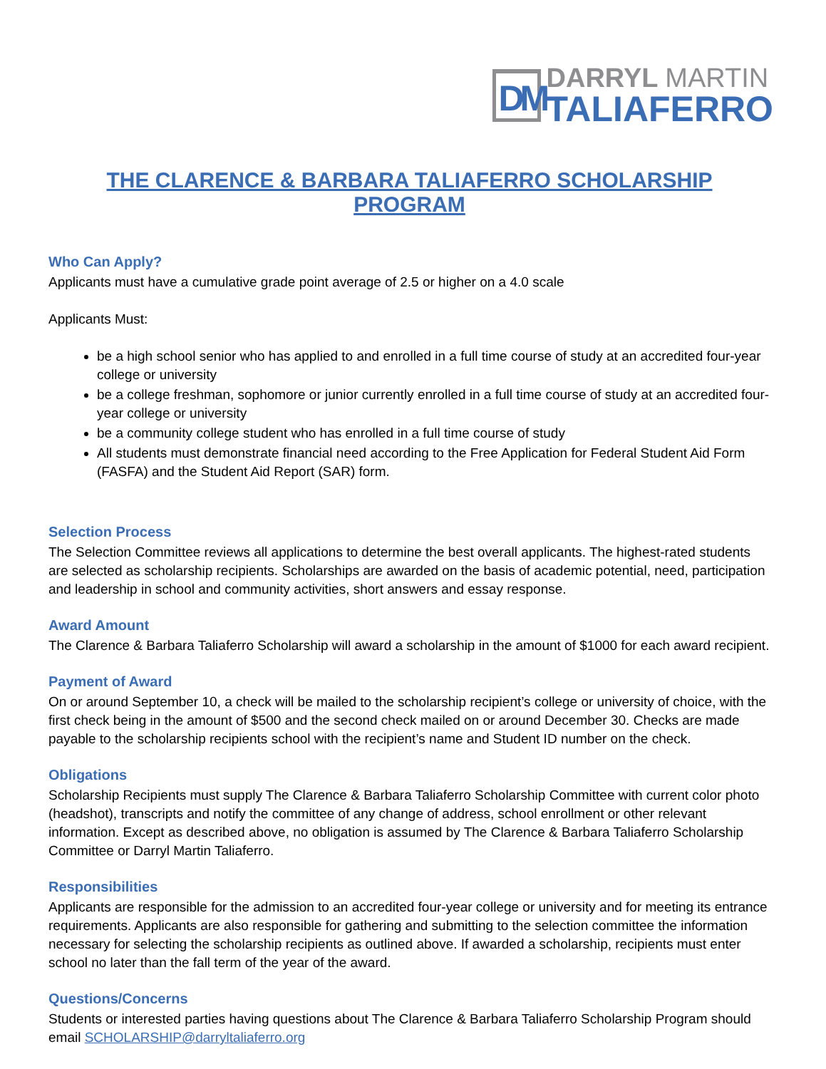DM
DARRYL MARTIN
TALIAFERRO
THE CLARENCE & BARBARA TALIAFERRO SCHOLARSHIP PROGRAM
Who Can Apply?
Applicants must have a cumulative grade point average of 2.5 or higher on a 4.0 scale
Applicants Must:
be a high school senior who has applied to and enrolled in a full time course of study at an accredited four-year college or university
be a college freshman, sophomore or junior currently enrolled in a full time course of study at an accredited four-year college or university
be a community college student who has enrolled in a full time course of study
All students must demonstrate financial need according to the Free Application for Federal Student Aid Form (FASFA) and the Student Aid Report (SAR) form.
Selection Process
The Selection Committee reviews all applications to determine the best overall applicants. The highest-rated students are selected as scholarship recipients. Scholarships are awarded on the basis of academic potential, need, participation and leadership in school and community activities, short answers and essay response.
Award Amount
The Clarence & Barbara Taliaferro Scholarship will award a scholarship in the amount of $1000 for each award recipient.
Payment of Award
On or around September 10, a check will be mailed to the scholarship recipient’s college or university of choice, with the first check being in the amount of $500 and the second check mailed on or around December 30. Checks are made payable to the scholarship recipients school with the recipient’s name and Student ID number on the check.
Obligations
Scholarship Recipients must supply The Clarence & Barbara Taliaferro Scholarship Committee with current color photo (headshot), transcripts and notify the committee of any change of address, school enrollment or other relevant information. Except as described above, no obligation is assumed by The Clarence & Barbara Taliaferro Scholarship Committee or Darryl Martin Taliaferro.
Responsibilities
Applicants are responsible for the admission to an accredited four-year college or university and for meeting its entrance requirements. Applicants are also responsible for gathering and submitting to the selection committee the information necessary for selecting the scholarship recipients as outlined above. If awarded a scholarship, recipients must enter school no later than the fall term of the year of the award.
Questions/Concerns
Students or interested parties having questions about The Clarence & Barbara Taliaferro Scholarship Program should email SCHOLARSHIP@darryltaliaferro.org